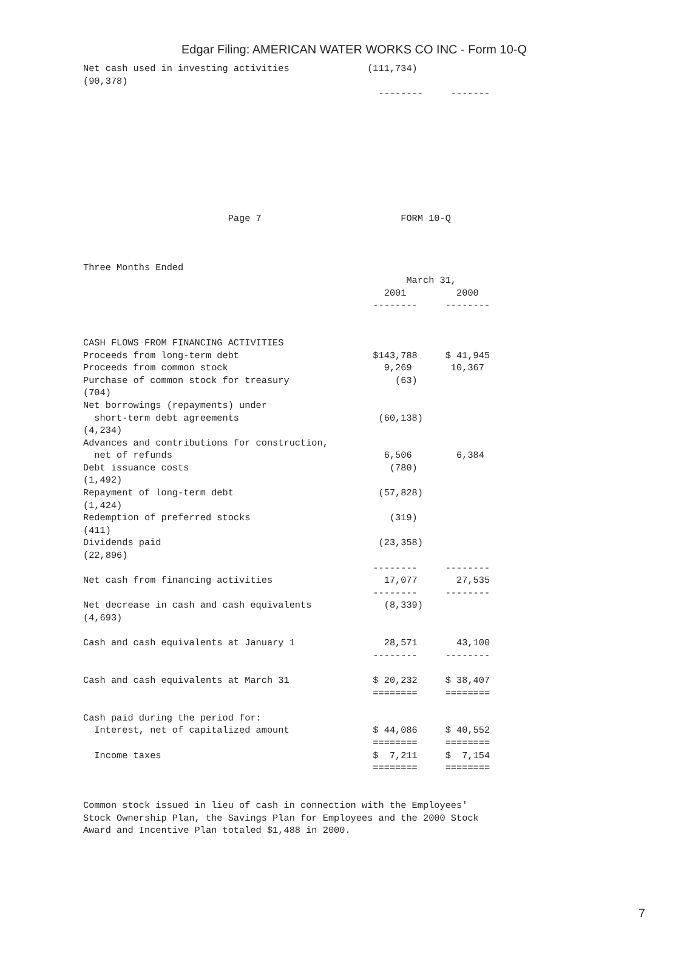Edgar Filing: AMERICAN WATER WORKS CO INC - Form 10-Q
Net cash used in investing activities              (111,734)
(90,378)
                                                     --------     -------
                          Page 7                         FORM 10-Q
Three Months Ended
                                                          March 31,
                                                      2001         2000
                                                    --------     --------


CASH FLOWS FROM FINANCING ACTIVITIES
Proceeds from long-term debt                        $143,788     $ 41,945
Proceeds from common stock                            9,269       10,367
Purchase of common stock for treasury                   (63)
(704)
Net borrowings (repayments) under
  short-term debt agreements                         (60,138)
(4,234)
Advances and contributions for construction,
  net of refunds                                      6,506        6,384
Debt issuance costs                                    (780)
(1,492)
Repayment of long-term debt                          (57,828)
(1,424)
Redemption of preferred stocks                         (319)
(411)
Dividends paid                                       (23,358)
(22,896)
                                                    --------     --------
Net cash from financing activities                    17,077       27,535
                                                    --------     --------
Net decrease in cash and cash equivalents             (8,339)
(4,693)

Cash and cash equivalents at January 1                28,571       43,100
                                                    --------     --------

Cash and cash equivalents at March 31               $ 20,232     $ 38,407
                                                    ========     ========

Cash paid during the period for:
  Interest, net of capitalized amount               $ 44,086     $ 40,552
                                                    ========     ========
  Income taxes                                      $  7,211     $  7,154
                                                    ========     ========


Common stock issued in lieu of cash in connection with the Employees'
Stock Ownership Plan, the Savings Plan for Employees and the 2000 Stock
Award and Incentive Plan totaled $1,488 in 2000.
7